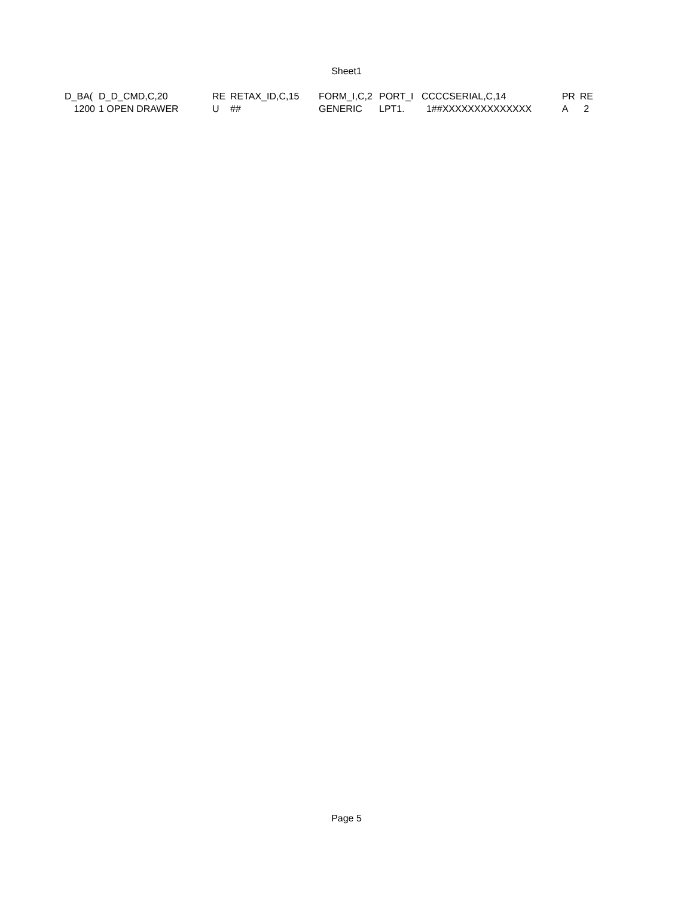Sheet1
| D_BA( | D_D_CMD,C,20 | RE | RETAX_ID,C,15 | FORM_I,C,2 | PORT_I | CCC | CSERIAL,C,14 | PR | RE |
| 1200 | 1 OPEN DRAWER | U | ## | GENERIC | LPT1. | 1## | XXXXXXXXXXXXXX | A | 2 |
Page 5